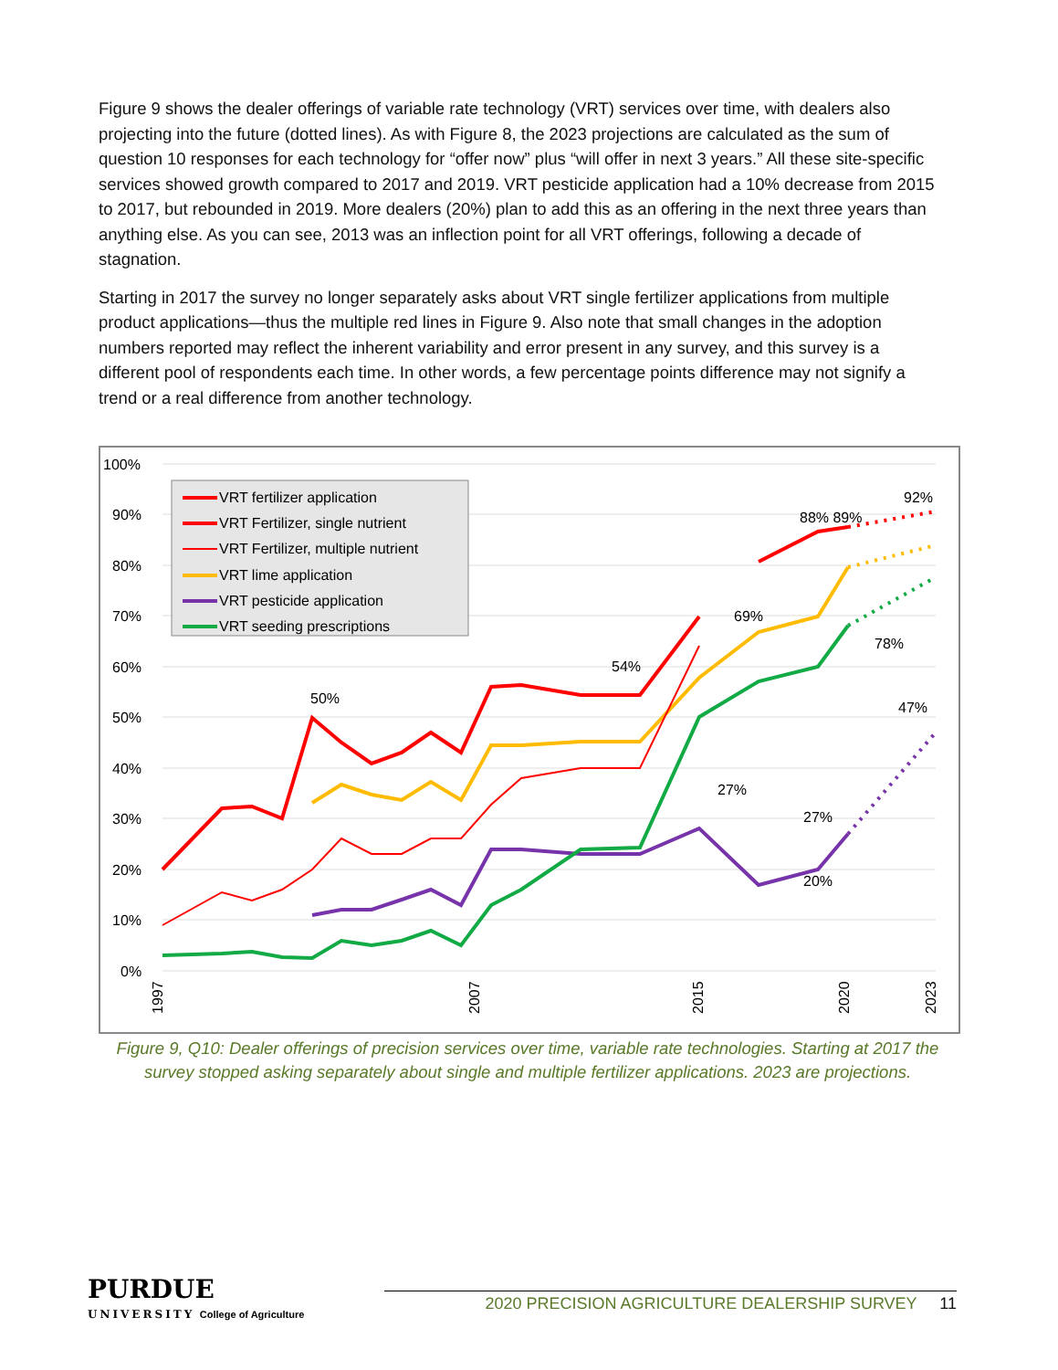Figure 9 shows the dealer offerings of variable rate technology (VRT) services over time, with dealers also projecting into the future (dotted lines). As with Figure 8, the 2023 projections are calculated as the sum of question 10 responses for each technology for “offer now” plus “will offer in next 3 years.” All these site-specific services showed growth compared to 2017 and 2019. VRT pesticide application had a 10% decrease from 2015 to 2017, but rebounded in 2019. More dealers (20%) plan to add this as an offering in the next three years than anything else. As you can see, 2013 was an inflection point for all VRT offerings, following a decade of stagnation.
Starting in 2017 the survey no longer separately asks about VRT single fertilizer applications from multiple product applications—thus the multiple red lines in Figure 9. Also note that small changes in the adoption numbers reported may reflect the inherent variability and error present in any survey, and this survey is a different pool of respondents each time. In other words, a few percentage points difference may not signify a trend or a real difference from another technology.
100%
90%
80%
70%
60%
50%
40%
30%
20%
10%
0%
VRT fertilizer application
VRT Fertilizer, single nutrient
VRT Fertilizer, multiple nutrient
VRT lime application
VRT pesticide application
VRT seeding prescriptions
50%
54%
69%
88% 89%
92%
78%
47%
27%
20%
27%
1997
2007
2015
2020
2023
Figure 9, Q10: Dealer offerings of precision services over time, variable rate technologies. Starting at 2017 the survey stopped asking separately about single and multiple fertilizer applications. 2023 are projections.
PURDUE
UNIVERSITY College of Agriculture
2020 PRECISION AGRICULTURE DEALERSHIP SURVEY 11